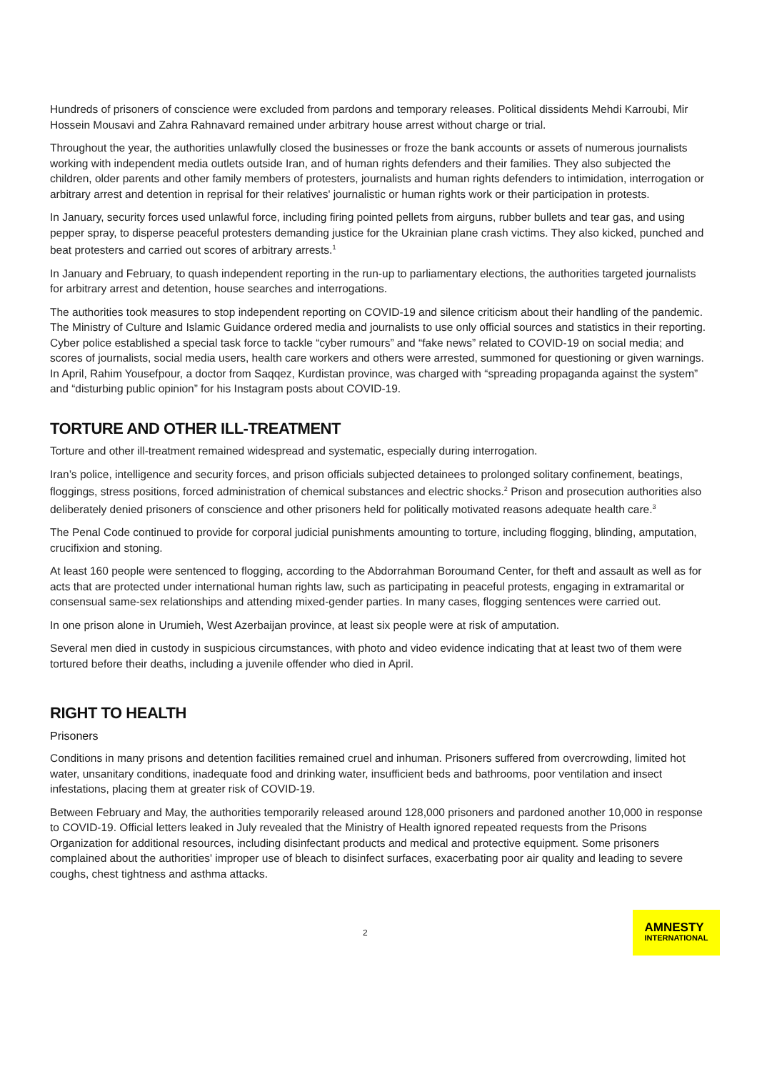Hundreds of prisoners of conscience were excluded from pardons and temporary releases. Political dissidents Mehdi Karroubi, Mir Hossein Mousavi and Zahra Rahnavard remained under arbitrary house arrest without charge or trial.
Throughout the year, the authorities unlawfully closed the businesses or froze the bank accounts or assets of numerous journalists working with independent media outlets outside Iran, and of human rights defenders and their families. They also subjected the children, older parents and other family members of protesters, journalists and human rights defenders to intimidation, interrogation or arbitrary arrest and detention in reprisal for their relatives' journalistic or human rights work or their participation in protests.
In January, security forces used unlawful force, including firing pointed pellets from airguns, rubber bullets and tear gas, and using pepper spray, to disperse peaceful protesters demanding justice for the Ukrainian plane crash victims. They also kicked, punched and beat protesters and carried out scores of arbitrary arrests.<sup>1</sup>
In January and February, to quash independent reporting in the run-up to parliamentary elections, the authorities targeted journalists for arbitrary arrest and detention, house searches and interrogations.
The authorities took measures to stop independent reporting on COVID-19 and silence criticism about their handling of the pandemic. The Ministry of Culture and Islamic Guidance ordered media and journalists to use only official sources and statistics in their reporting. Cyber police established a special task force to tackle “cyber rumours” and “fake news” related to COVID-19 on social media; and scores of journalists, social media users, health care workers and others were arrested, summoned for questioning or given warnings. In April, Rahim Yousefpour, a doctor from Saqqez, Kurdistan province, was charged with “spreading propaganda against the system” and “disturbing public opinion” for his Instagram posts about COVID-19.
TORTURE AND OTHER ILL-TREATMENT
Torture and other ill-treatment remained widespread and systematic, especially during interrogation.
Iran’s police, intelligence and security forces, and prison officials subjected detainees to prolonged solitary confinement, beatings, floggings, stress positions, forced administration of chemical substances and electric shocks.<sup>2</sup> Prison and prosecution authorities also deliberately denied prisoners of conscience and other prisoners held for politically motivated reasons adequate health care.<sup>3</sup>
The Penal Code continued to provide for corporal judicial punishments amounting to torture, including flogging, blinding, amputation, crucifixion and stoning.
At least 160 people were sentenced to flogging, according to the Abdorrahman Boroumand Center, for theft and assault as well as for acts that are protected under international human rights law, such as participating in peaceful protests, engaging in extramarital or consensual same-sex relationships and attending mixed-gender parties. In many cases, flogging sentences were carried out.
In one prison alone in Urumieh, West Azerbaijan province, at least six people were at risk of amputation.
Several men died in custody in suspicious circumstances, with photo and video evidence indicating that at least two of them were tortured before their deaths, including a juvenile offender who died in April.
RIGHT TO HEALTH
Prisoners
Conditions in many prisons and detention facilities remained cruel and inhuman. Prisoners suffered from overcrowding, limited hot water, unsanitary conditions, inadequate food and drinking water, insufficient beds and bathrooms, poor ventilation and insect infestations, placing them at greater risk of COVID-19.
Between February and May, the authorities temporarily released around 128,000 prisoners and pardoned another 10,000 in response to COVID-19. Official letters leaked in July revealed that the Ministry of Health ignored repeated requests from the Prisons Organization for additional resources, including disinfectant products and medical and protective equipment. Some prisoners complained about the authorities' improper use of bleach to disinfect surfaces, exacerbating poor air quality and leading to severe coughs, chest tightness and asthma attacks.
2
AMNESTY
INTERNATIONAL